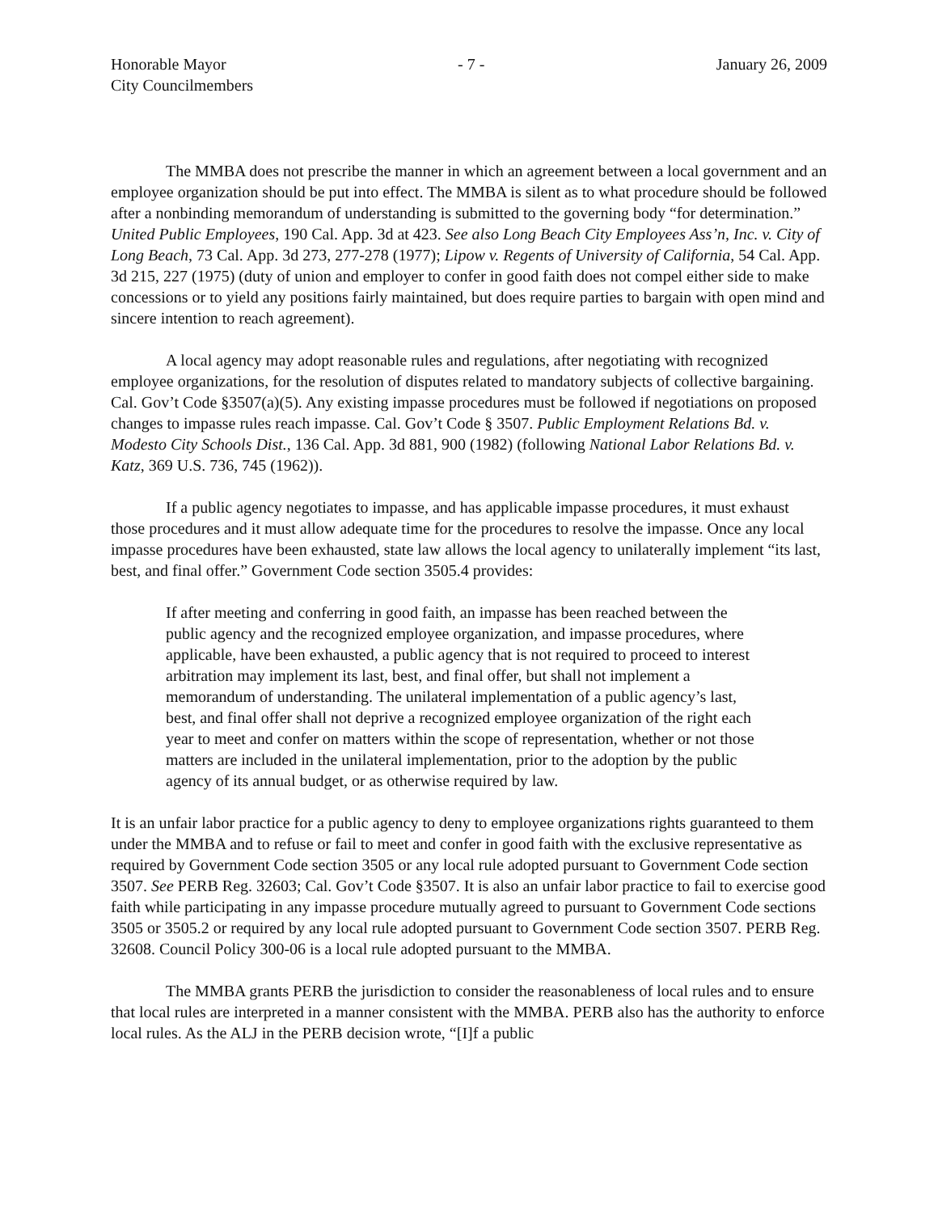Honorable Mayor - 7 - January 26, 2009
City Councilmembers
The MMBA does not prescribe the manner in which an agreement between a local government and an employee organization should be put into effect. The MMBA is silent as to what procedure should be followed after a nonbinding memorandum of understanding is submitted to the governing body “for determination.” United Public Employees, 190 Cal. App. 3d at 423. See also Long Beach City Employees Ass’n, Inc. v. City of Long Beach, 73 Cal. App. 3d 273, 277-278 (1977); Lipow v. Regents of University of California, 54 Cal. App. 3d 215, 227 (1975) (duty of union and employer to confer in good faith does not compel either side to make concessions or to yield any positions fairly maintained, but does require parties to bargain with open mind and sincere intention to reach agreement).
A local agency may adopt reasonable rules and regulations, after negotiating with recognized employee organizations, for the resolution of disputes related to mandatory subjects of collective bargaining. Cal. Gov’t Code §3507(a)(5). Any existing impasse procedures must be followed if negotiations on proposed changes to impasse rules reach impasse. Cal. Gov’t Code § 3507. Public Employment Relations Bd. v. Modesto City Schools Dist., 136 Cal. App. 3d 881, 900 (1982) (following National Labor Relations Bd. v. Katz, 369 U.S. 736, 745 (1962)).
If a public agency negotiates to impasse, and has applicable impasse procedures, it must exhaust those procedures and it must allow adequate time for the procedures to resolve the impasse. Once any local impasse procedures have been exhausted, state law allows the local agency to unilaterally implement “its last, best, and final offer.” Government Code section 3505.4 provides:
If after meeting and conferring in good faith, an impasse has been reached between the public agency and the recognized employee organization, and impasse procedures, where applicable, have been exhausted, a public agency that is not required to proceed to interest arbitration may implement its last, best, and final offer, but shall not implement a memorandum of understanding. The unilateral implementation of a public agency’s last, best, and final offer shall not deprive a recognized employee organization of the right each year to meet and confer on matters within the scope of representation, whether or not those matters are included in the unilateral implementation, prior to the adoption by the public agency of its annual budget, or as otherwise required by law.
It is an unfair labor practice for a public agency to deny to employee organizations rights guaranteed to them under the MMBA and to refuse or fail to meet and confer in good faith with the exclusive representative as required by Government Code section 3505 or any local rule adopted pursuant to Government Code section 3507. See PERB Reg. 32603; Cal. Gov’t Code §3507. It is also an unfair labor practice to fail to exercise good faith while participating in any impasse procedure mutually agreed to pursuant to Government Code sections 3505 or 3505.2 or required by any local rule adopted pursuant to Government Code section 3507. PERB Reg. 32608. Council Policy 300-06 is a local rule adopted pursuant to the MMBA.
The MMBA grants PERB the jurisdiction to consider the reasonableness of local rules and to ensure that local rules are interpreted in a manner consistent with the MMBA. PERB also has the authority to enforce local rules. As the ALJ in the PERB decision wrote, “[I]f a public